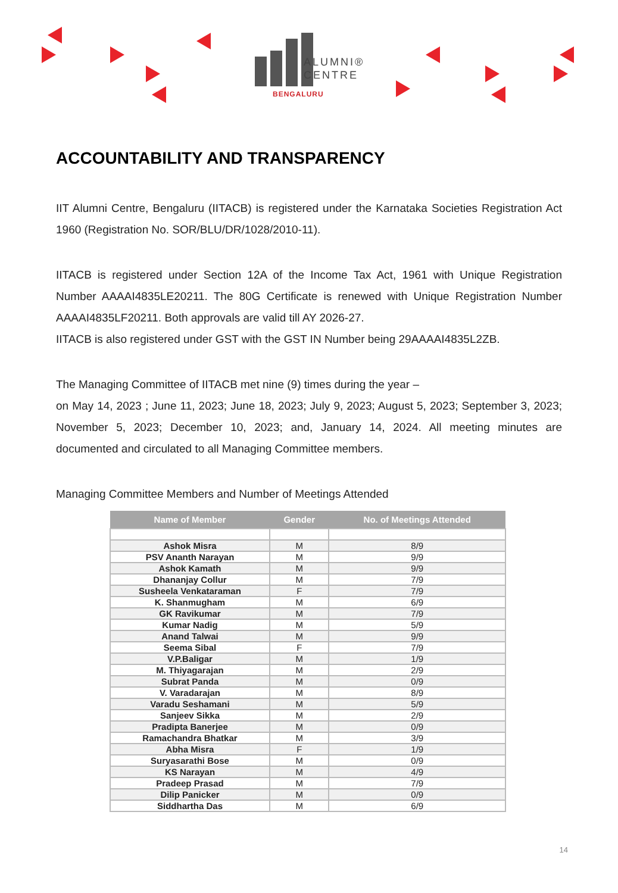ALUMNI®
CENTRE
BENGALURU
ACCOUNTABILITY AND TRANSPARENCY
IIT Alumni Centre, Bengaluru (IITACB) is registered under the Karnataka Societies Registration Act 1960 (Registration No. SOR/BLU/DR/1028/2010-11).
IITACB is registered under Section 12A of the Income Tax Act, 1961 with Unique Registration Number AAAAI4835LE20211. The 80G Certificate is renewed with Unique Registration Number AAAAI4835LF20211. Both approvals are valid till AY 2026-27.
IITACB is also registered under GST with the GST IN Number being 29AAAAI4835L2ZB.
The Managing Committee of IITACB met nine (9) times during the year –
on May 14, 2023 ; June 11, 2023; June 18, 2023; July 9, 2023; August 5, 2023; September 3, 2023; November 5, 2023; December 10, 2023; and, January 14, 2024. All meeting minutes are documented and circulated to all Managing Committee members.
Managing Committee Members and Number of Meetings Attended
| Name of Member | Gender | No. of Meetings Attended |
| --- | --- | --- |
| Ashok Misra | M | 8/9 |
| PSV Ananth Narayan | M | 9/9 |
| Ashok Kamath | M | 9/9 |
| Dhananjay Collur | M | 7/9 |
| Susheela Venkataraman | F | 7/9 |
| K. Shanmugham | M | 6/9 |
| GK Ravikumar | M | 7/9 |
| Kumar Nadig | M | 5/9 |
| Anand Talwai | M | 9/9 |
| Seema Sibal | F | 7/9 |
| V.P.Baligar | M | 1/9 |
| M. Thiyagarajan | M | 2/9 |
| Subrat Panda | M | 0/9 |
| V. Varadarajan | M | 8/9 |
| Varadu Seshamani | M | 5/9 |
| Sanjeev Sikka | M | 2/9 |
| Pradipta Banerjee | M | 0/9 |
| Ramachandra Bhatkar | M | 3/9 |
| Abha Misra | F | 1/9 |
| Suryasarathi Bose | M | 0/9 |
| KS Narayan | M | 4/9 |
| Pradeep Prasad | M | 7/9 |
| Dilip Panicker | M | 0/9 |
| Siddhartha Das | M | 6/9 |
14